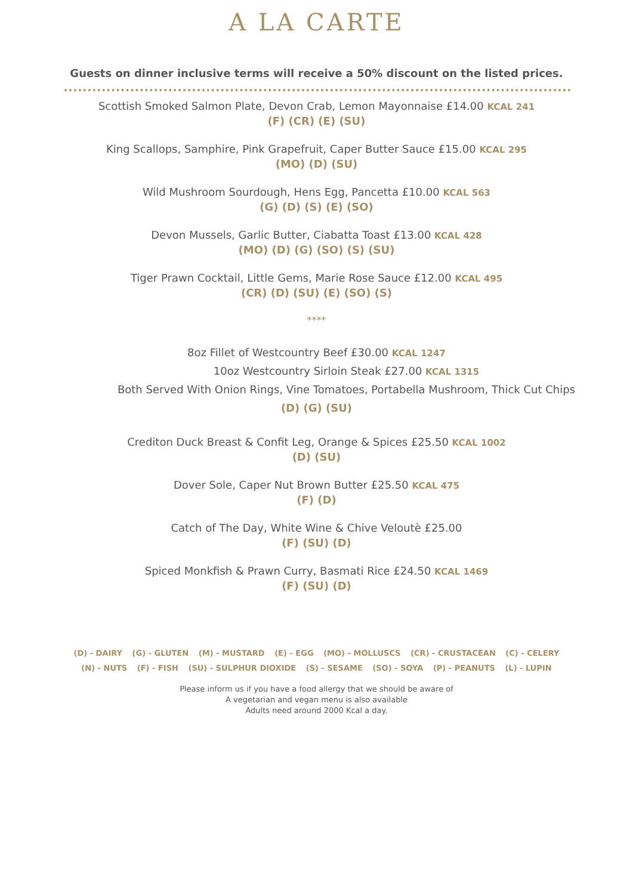A LA CARTE
Guests on dinner inclusive terms will receive a 50% discount on the listed prices.
Scottish Smoked Salmon Plate, Devon Crab, Lemon Mayonnaise £14.00 KCAL 241
(F) (CR) (E) (SU)
King Scallops, Samphire, Pink Grapefruit, Caper Butter Sauce £15.00 KCAL 295
(MO) (D) (SU)
Wild Mushroom Sourdough, Hens Egg, Pancetta £10.00 KCAL 563
(G) (D) (S) (E) (SO)
Devon Mussels, Garlic Butter, Ciabatta Toast £13.00 KCAL 428
(MO) (D) (G) (SO) (S) (SU)
Tiger Prawn Cocktail, Little Gems, Marie Rose Sauce £12.00 KCAL 495
(CR) (D) (SU) (E) (SO) (S)
****
8oz Fillet of Westcountry Beef £30.00 KCAL 1247
10oz Westcountry Sirloin Steak £27.00 KCAL 1315
Both Served With Onion Rings, Vine Tomatoes, Portabella Mushroom, Thick Cut Chips
(D) (G) (SU)
Crediton Duck Breast & Confit Leg, Orange & Spices £25.50 KCAL 1002
(D) (SU)
Dover Sole, Caper Nut Brown Butter £25.50 KCAL 475
(F) (D)
Catch of The Day, White Wine & Chive Veloutè £25.00
(F) (SU) (D)
Spiced Monkfish & Prawn Curry, Basmati Rice £24.50 KCAL 1469
(F) (SU) (D)
(D) - DAIRY (G) - GLUTEN (M) - MUSTARD (E) - EGG (MO) - MOLLUSCS (CR) - CRUSTACEAN (C) - CELERY
(N) - NUTS (F) - FISH (SU) - SULPHUR DIOXIDE (S) - SESAME (SO) - SOYA (P) - PEANUTS (L) - LUPIN
Please inform us if you have a food allergy that we should be aware of
A vegetarian and vegan menu is also available
Adults need around 2000 Kcal a day.